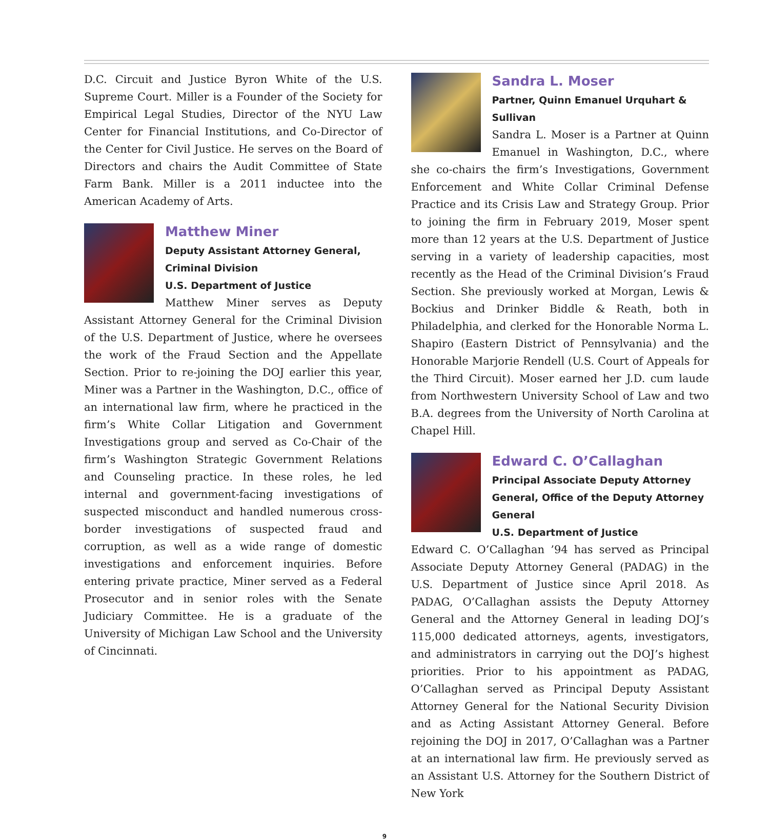D.C. Circuit and Justice Byron White of the U.S. Supreme Court. Miller is a Founder of the Society for Empirical Legal Studies, Director of the NYU Law Center for Financial Institutions, and Co-Director of the Center for Civil Justice. He serves on the Board of Directors and chairs the Audit Committee of State Farm Bank. Miller is a 2011 inductee into the American Academy of Arts.
Matthew Miner
Deputy Assistant Attorney General, Criminal Division
U.S. Department of Justice
Matthew Miner serves as Deputy Assistant Attorney General for the Criminal Division of the U.S. Department of Justice, where he oversees the work of the Fraud Section and the Appellate Section. Prior to re-joining the DOJ earlier this year, Miner was a Partner in the Washington, D.C., office of an international law firm, where he practiced in the firm’s White Collar Litigation and Government Investigations group and served as Co-Chair of the firm’s Washington Strategic Government Relations and Counseling practice. In these roles, he led internal and government-facing investigations of suspected misconduct and handled numerous cross-border investigations of suspected fraud and corruption, as well as a wide range of domestic investigations and enforcement inquiries. Before entering private practice, Miner served as a Federal Prosecutor and in senior roles with the Senate Judiciary Committee. He is a graduate of the University of Michigan Law School and the University of Cincinnati.
Sandra L. Moser
Partner, Quinn Emanuel Urquhart & Sullivan
Sandra L. Moser is a Partner at Quinn Emanuel in Washington, D.C., where she co-chairs the firm’s Investigations, Government Enforcement and White Collar Criminal Defense Practice and its Crisis Law and Strategy Group. Prior to joining the firm in February 2019, Moser spent more than 12 years at the U.S. Department of Justice serving in a variety of leadership capacities, most recently as the Head of the Criminal Division’s Fraud Section. She previously worked at Morgan, Lewis & Bockius and Drinker Biddle & Reath, both in Philadelphia, and clerked for the Honorable Norma L. Shapiro (Eastern District of Pennsylvania) and the Honorable Marjorie Rendell (U.S. Court of Appeals for the Third Circuit). Moser earned her J.D. cum laude from Northwestern University School of Law and two B.A. degrees from the University of North Carolina at Chapel Hill.
Edward C. O’Callaghan
Principal Associate Deputy Attorney General, Office of the Deputy Attorney General
U.S. Department of Justice
Edward C. O’Callaghan ’94 has served as Principal Associate Deputy Attorney General (PADAG) in the U.S. Department of Justice since April 2018. As PADAG, O’Callaghan assists the Deputy Attorney General and the Attorney General in leading DOJ’s 115,000 dedicated attorneys, agents, investigators, and administrators in carrying out the DOJ’s highest priorities. Prior to his appointment as PADAG, O’Callaghan served as Principal Deputy Assistant Attorney General for the National Security Division and as Acting Assistant Attorney General. Before rejoining the DOJ in 2017, O’Callaghan was a Partner at an international law firm. He previously served as an Assistant U.S. Attorney for the Southern District of New York
9